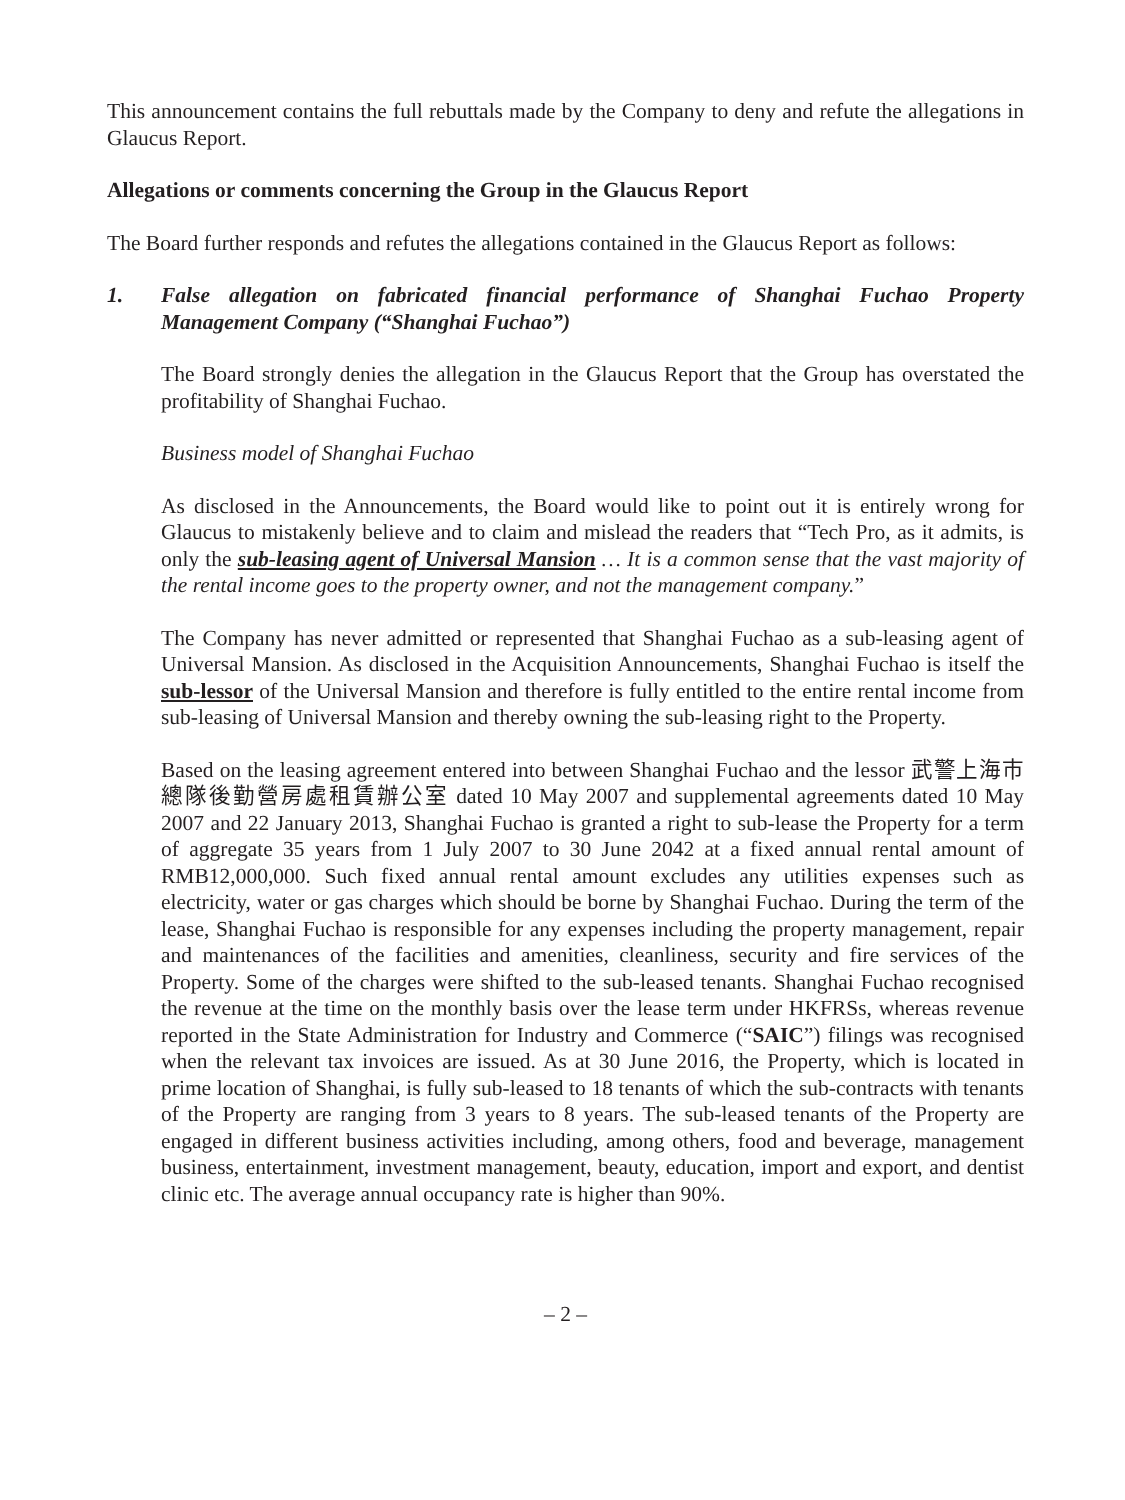This announcement contains the full rebuttals made by the Company to deny and refute the allegations in Glaucus Report.
Allegations or comments concerning the Group in the Glaucus Report
The Board further responds and refutes the allegations contained in the Glaucus Report as follows:
1. False allegation on fabricated financial performance of Shanghai Fuchao Property Management Company (“Shanghai Fuchao”)
The Board strongly denies the allegation in the Glaucus Report that the Group has overstated the profitability of Shanghai Fuchao.
Business model of Shanghai Fuchao
As disclosed in the Announcements, the Board would like to point out it is entirely wrong for Glaucus to mistakenly believe and to claim and mislead the readers that “Tech Pro, as it admits, is only the sub-leasing agent of Universal Mansion … It is a common sense that the vast majority of the rental income goes to the property owner, and not the management company.”
The Company has never admitted or represented that Shanghai Fuchao as a sub-leasing agent of Universal Mansion. As disclosed in the Acquisition Announcements, Shanghai Fuchao is itself the sub-lessor of the Universal Mansion and therefore is fully entitled to the entire rental income from sub-leasing of Universal Mansion and thereby owning the sub-leasing right to the Property.
Based on the leasing agreement entered into between Shanghai Fuchao and the lessor 武警上海市總隊後勤營房處租賃辦公室 dated 10 May 2007 and supplemental agreements dated 10 May 2007 and 22 January 2013, Shanghai Fuchao is granted a right to sub-lease the Property for a term of aggregate 35 years from 1 July 2007 to 30 June 2042 at a fixed annual rental amount of RMB12,000,000. Such fixed annual rental amount excludes any utilities expenses such as electricity, water or gas charges which should be borne by Shanghai Fuchao. During the term of the lease, Shanghai Fuchao is responsible for any expenses including the property management, repair and maintenances of the facilities and amenities, cleanliness, security and fire services of the Property. Some of the charges were shifted to the sub-leased tenants. Shanghai Fuchao recognised the revenue at the time on the monthly basis over the lease term under HKFRSs, whereas revenue reported in the State Administration for Industry and Commerce (“SAIC”) filings was recognised when the relevant tax invoices are issued. As at 30 June 2016, the Property, which is located in prime location of Shanghai, is fully sub-leased to 18 tenants of which the sub-contracts with tenants of the Property are ranging from 3 years to 8 years. The sub-leased tenants of the Property are engaged in different business activities including, among others, food and beverage, management business, entertainment, investment management, beauty, education, import and export, and dentist clinic etc. The average annual occupancy rate is higher than 90%.
– 2 –